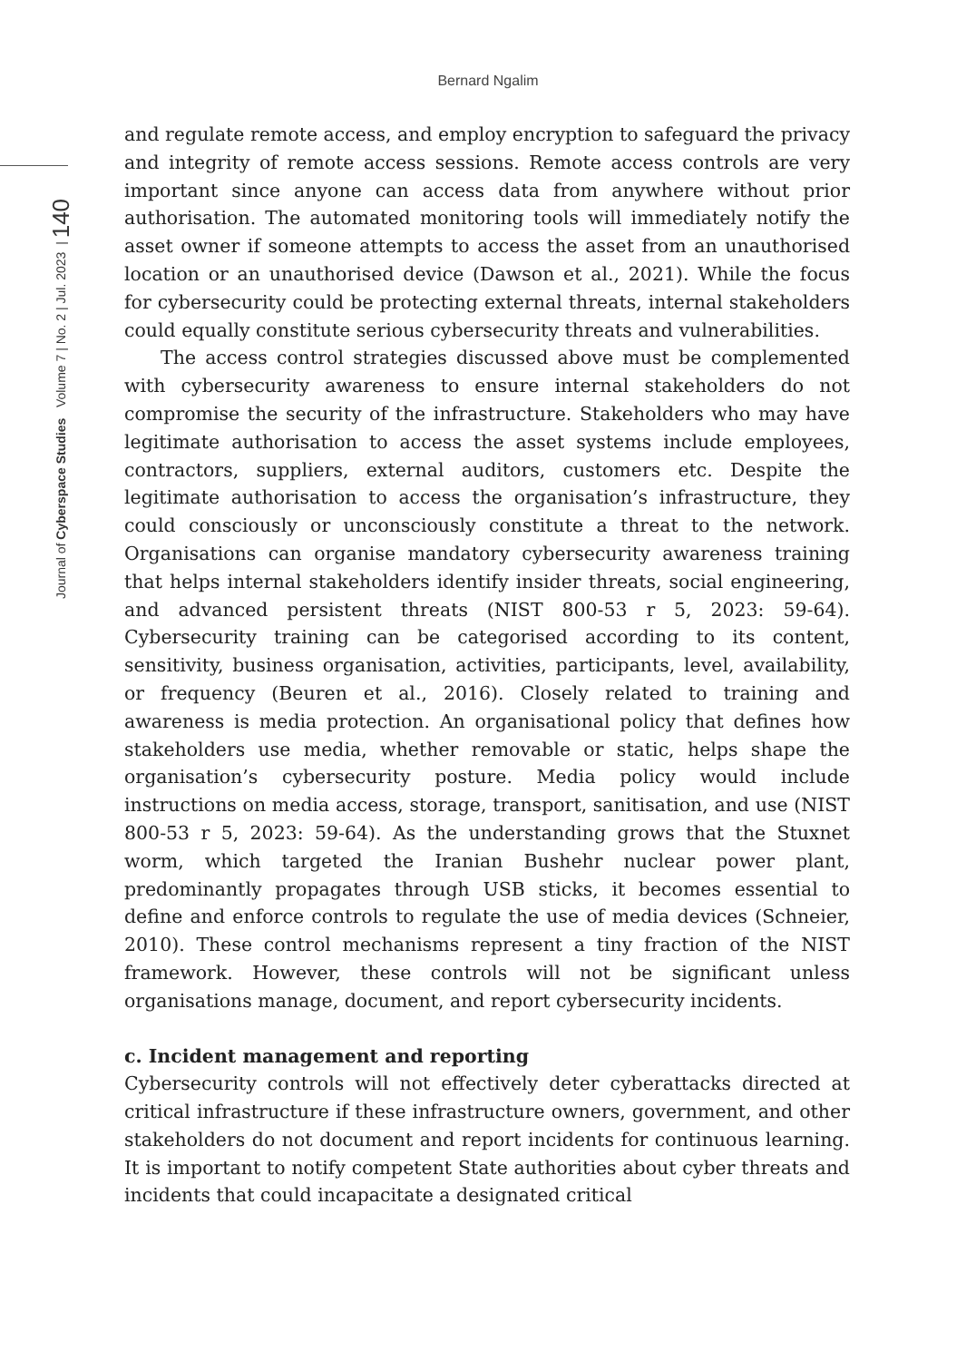Bernard Ngalim
Journal of Cyberspace Studies Volume 7 | No. 2 | Jul. 2023 | 140
and regulate remote access, and employ encryption to safeguard the privacy and integrity of remote access sessions. Remote access controls are very important since anyone can access data from anywhere without prior authorisation. The automated monitoring tools will immediately notify the asset owner if someone attempts to access the asset from an unauthorised location or an unauthorised device (Dawson et al., 2021). While the focus for cybersecurity could be protecting external threats, internal stakeholders could equally constitute serious cybersecurity threats and vulnerabilities.
The access control strategies discussed above must be complemented with cybersecurity awareness to ensure internal stakeholders do not compromise the security of the infrastructure. Stakeholders who may have legitimate authorisation to access the asset systems include employees, contractors, suppliers, external auditors, customers etc. Despite the legitimate authorisation to access the organisation’s infrastructure, they could consciously or unconsciously constitute a threat to the network. Organisations can organise mandatory cybersecurity awareness training that helps internal stakeholders identify insider threats, social engineering, and advanced persistent threats (NIST 800-53 r 5, 2023: 59-64). Cybersecurity training can be categorised according to its content, sensitivity, business organisation, activities, participants, level, availability, or frequency (Beuren et al., 2016). Closely related to training and awareness is media protection. An organisational policy that defines how stakeholders use media, whether removable or static, helps shape the organisation’s cybersecurity posture. Media policy would include instructions on media access, storage, transport, sanitisation, and use (NIST 800-53 r 5, 2023: 59-64). As the understanding grows that the Stuxnet worm, which targeted the Iranian Bushehr nuclear power plant, predominantly propagates through USB sticks, it becomes essential to define and enforce controls to regulate the use of media devices (Schneier, 2010). These control mechanisms represent a tiny fraction of the NIST framework. However, these controls will not be significant unless organisations manage, document, and report cybersecurity incidents.
c. Incident management and reporting
Cybersecurity controls will not effectively deter cyberattacks directed at critical infrastructure if these infrastructure owners, government, and other stakeholders do not document and report incidents for continuous learning. It is important to notify competent State authorities about cyber threats and incidents that could incapacitate a designated critical